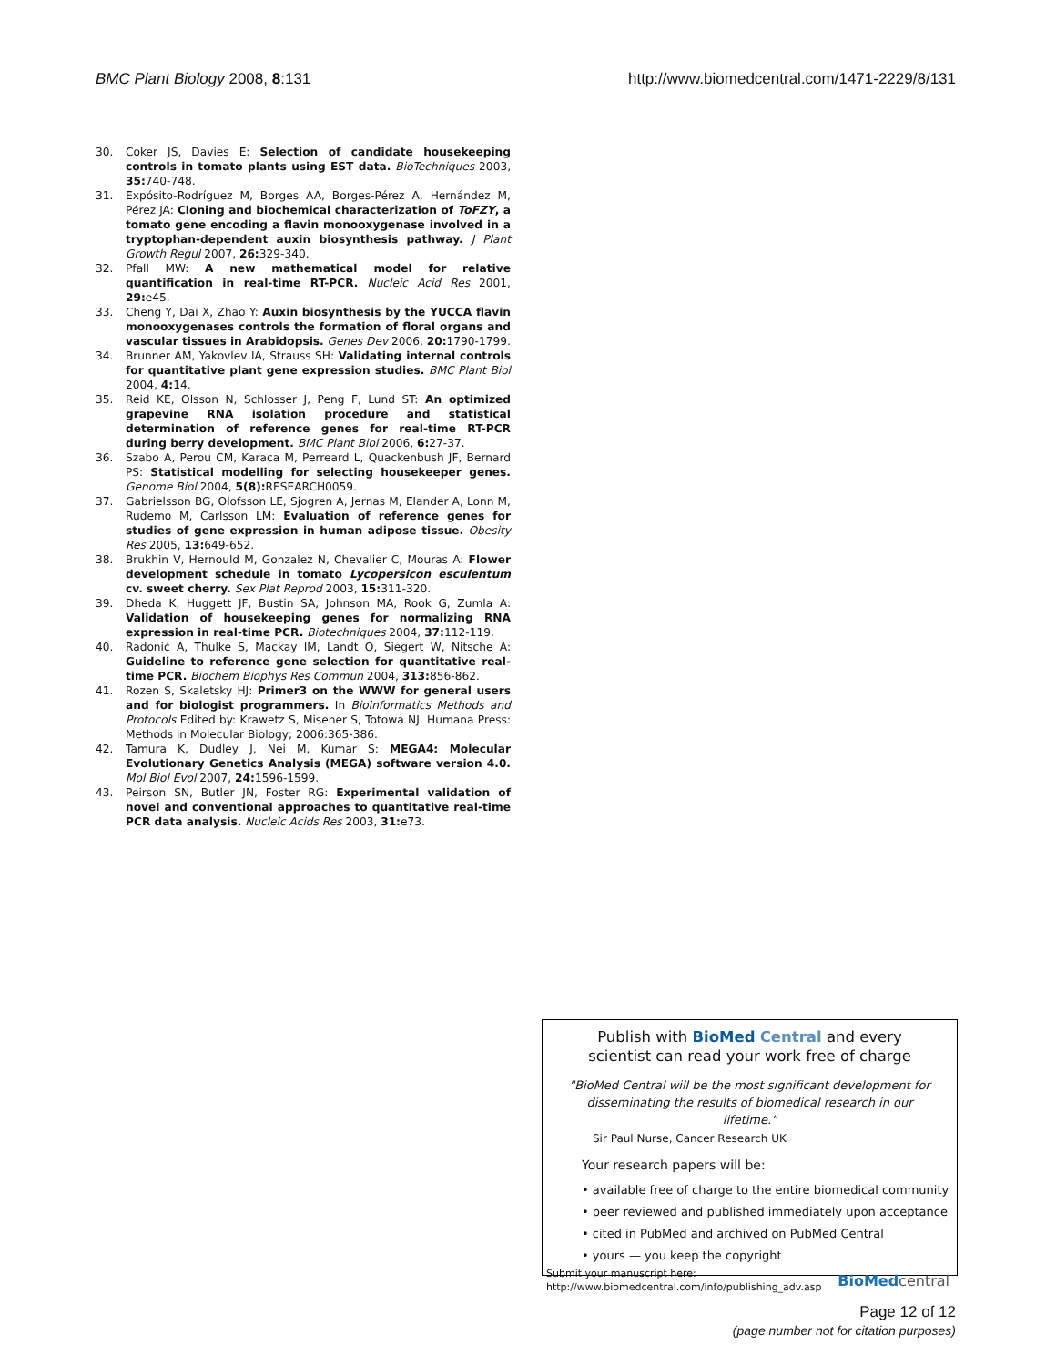BMC Plant Biology 2008, 8:131 http://www.biomedcentral.com/1471-2229/8/131
30. Coker JS, Davies E: Selection of candidate housekeeping controls in tomato plants using EST data. BioTechniques 2003, 35: 740-748.
31. Expósito-Rodríguez M, Borges AA, Borges-Pérez A, Hernández M, Pérez JA: Cloning and biochemical characterization of ToFZY, a tomato gene encoding a flavin monooxygenase involved in a tryptophan-dependent auxin biosynthesis pathway. J Plant Growth Regul 2007, 26: 329-340.
32. Pfall MW: A new mathematical model for relative quantification in real-time RT-PCR. Nucleic Acid Res 2001, 29: e45.
33. Cheng Y, Dai X, Zhao Y: Auxin biosynthesis by the YUCCA flavin monooxygenases controls the formation of floral organs and vascular tissues in Arabidopsis. Genes Dev 2006, 20: 1790-1799.
34. Brunner AM, Yakovlev IA, Strauss SH: Validating internal controls for quantitative plant gene expression studies. BMC Plant Biol 2004, 4: 14.
35. Reid KE, Olsson N, Schlosser J, Peng F, Lund ST: An optimized grapevine RNA isolation procedure and statistical determination of reference genes for real-time RT-PCR during berry development. BMC Plant Biol 2006, 6: 27-37.
36. Szabo A, Perou CM, Karaca M, Perreard L, Quackenbush JF, Bernard PS: Statistical modelling for selecting housekeeper genes. Genome Biol 2004, 5(8): RESEARCH0059.
37. Gabrielsson BG, Olofsson LE, Sjogren A, Jernas M, Elander A, Lonn M, Rudemo M, Carlsson LM: Evaluation of reference genes for studies of gene expression in human adipose tissue. Obesity Res 2005, 13: 649-652.
38. Brukhin V, Hernould M, Gonzalez N, Chevalier C, Mouras A: Flower development schedule in tomato Lycopersicon esculentum cv. sweet cherry. Sex Plat Reprod 2003, 15: 311-320.
39. Dheda K, Huggett JF, Bustin SA, Johnson MA, Rook G, Zumla A: Validation of housekeeping genes for normalizing RNA expression in real-time PCR. Biotechniques 2004, 37: 112-119.
40. Radonić A, Thulke S, Mackay IM, Landt O, Siegert W, Nitsche A: Guideline to reference gene selection for quantitative real-time PCR. Biochem Biophys Res Commun 2004, 313: 856-862.
41. Rozen S, Skaletsky HJ: Primer3 on the WWW for general users and for biologist programmers. In Bioinformatics Methods and Protocols Edited by: Krawetz S, Misener S, Totowa NJ. Humana Press: Methods in Molecular Biology; 2006:365-386.
42. Tamura K, Dudley J, Nei M, Kumar S: MEGA4: Molecular Evolutionary Genetics Analysis (MEGA) software version 4.0. Mol Biol Evol 2007, 24: 1596-1599.
43. Peirson SN, Butler JN, Foster RG: Experimental validation of novel and conventional approaches to quantitative real-time PCR data analysis. Nucleic Acids Res 2003, 31: e73.
Publish with BioMed Central and every
scientist can read your work free of charge
"BioMed Central will be the most significant development for disseminating the results of biomedical research in our lifetime."
Sir Paul Nurse, Cancer Research UK
Your research papers will be:
• available free of charge to the entire biomedical community
• peer reviewed and published immediately upon acceptance
• cited in PubMed and archived on PubMed Central
• yours — you keep the copyright
Submit your manuscript here:
http://www.biomedcentral.com/info/publishing_adv.asp
BioMed central
Page 12 of 12
(page number not for citation purposes)